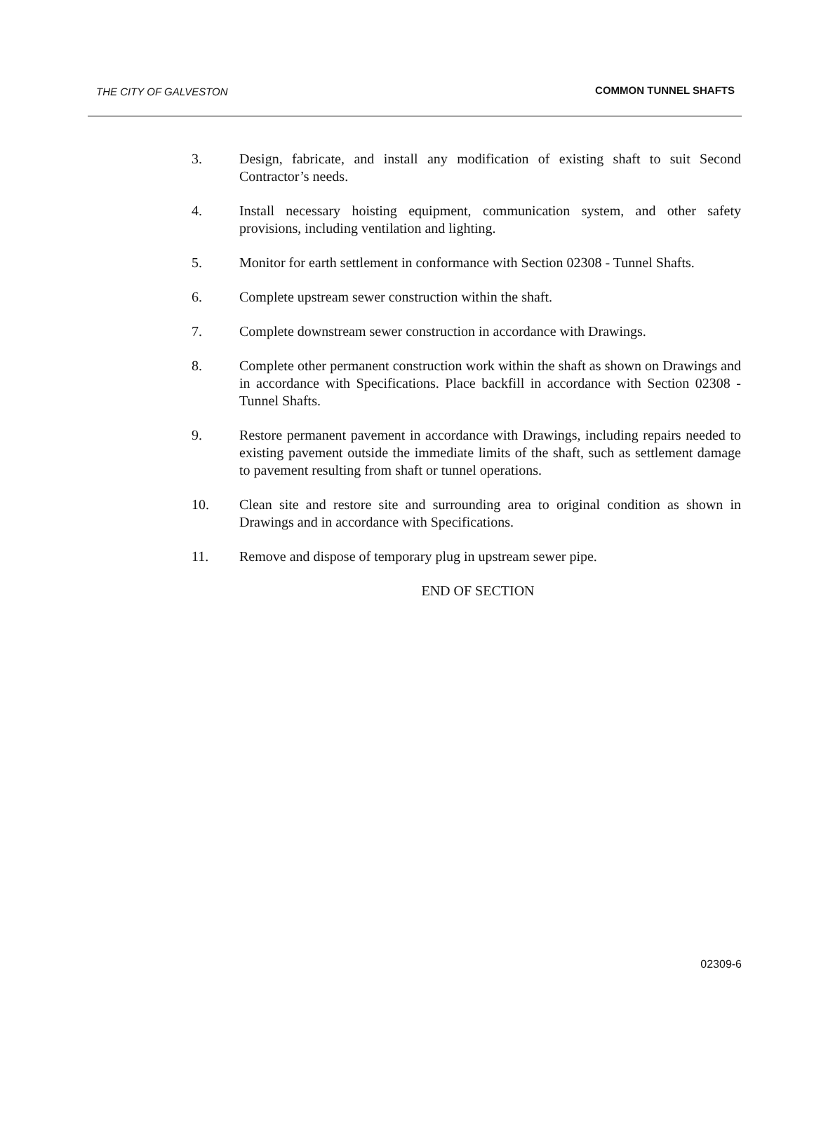THE CITY OF GALVESTON COMMON TUNNEL SHAFTS
3. Design, fabricate, and install any modification of existing shaft to suit Second Contractor’s needs.
4. Install necessary hoisting equipment, communication system, and other safety provisions, including ventilation and lighting.
5. Monitor for earth settlement in conformance with Section 02308 - Tunnel Shafts.
6. Complete upstream sewer construction within the shaft.
7. Complete downstream sewer construction in accordance with Drawings.
8. Complete other permanent construction work within the shaft as shown on Drawings and in accordance with Specifications. Place backfill in accordance with Section 02308 - Tunnel Shafts.
9. Restore permanent pavement in accordance with Drawings, including repairs needed to existing pavement outside the immediate limits of the shaft, such as settlement damage to pavement resulting from shaft or tunnel operations.
10. Clean site and restore site and surrounding area to original condition as shown in Drawings and in accordance with Specifications.
11. Remove and dispose of temporary plug in upstream sewer pipe.
END OF SECTION
02309-6